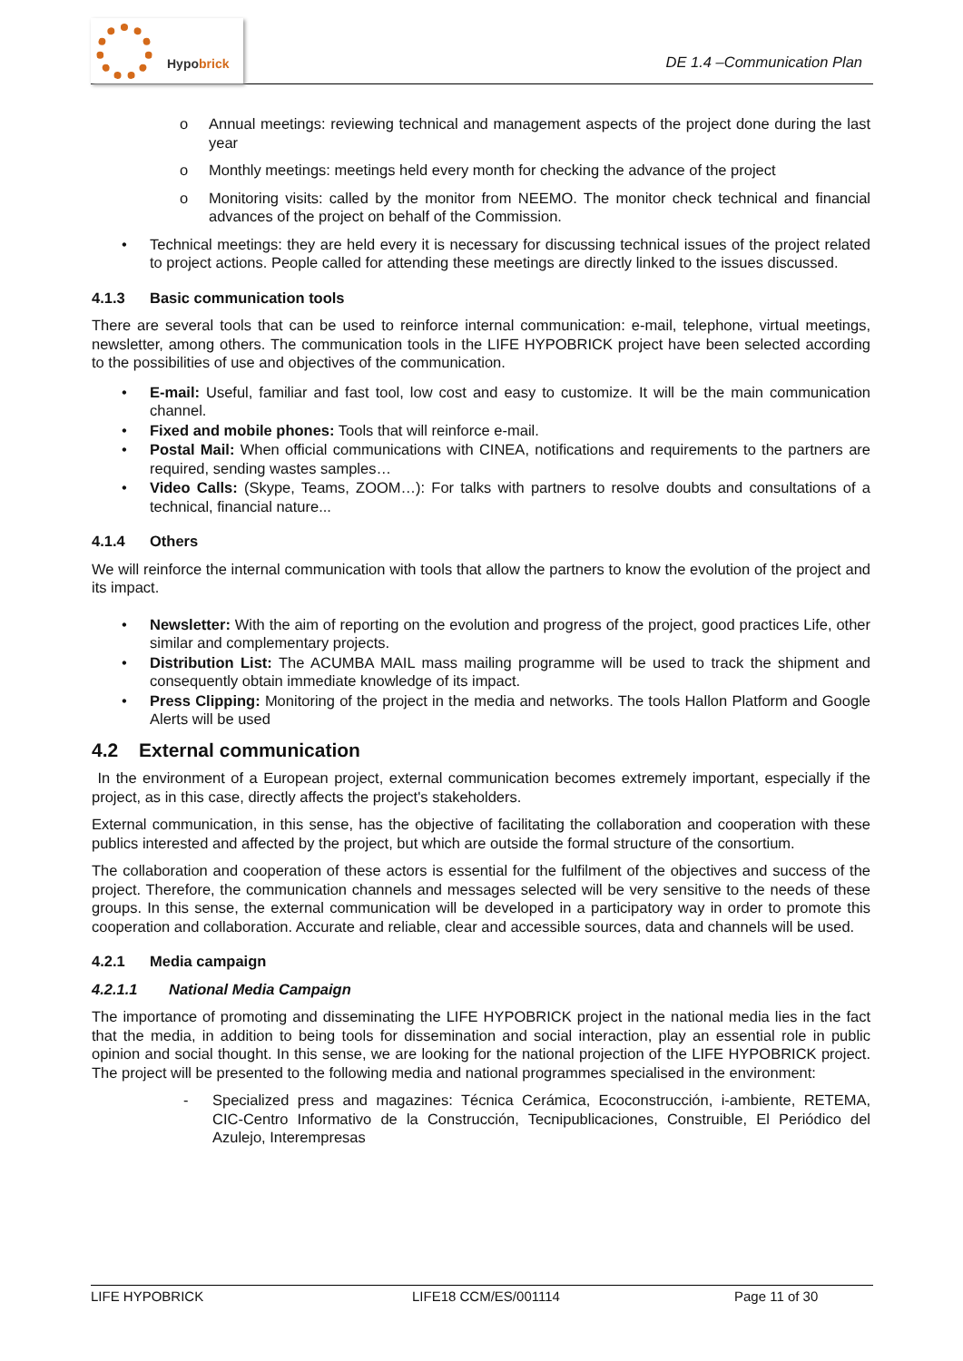Hypobrick
DE 1.4 –Communication Plan
o Annual meetings: reviewing technical and management aspects of the project done during the last year
o Monthly meetings: meetings held every month for checking the advance of the project
o Monitoring visits: called by the monitor from NEEMO. The monitor check technical and financial advances of the project on behalf of the Commission.
• Technical meetings: they are held every it is necessary for discussing technical issues of the project related to project actions. People called for attending these meetings are directly linked to the issues discussed.
4.1.3 Basic communication tools
There are several tools that can be used to reinforce internal communication: e-mail, telephone, virtual meetings, newsletter, among others. The communication tools in the LIFE HYPOBRICK project have been selected according to the possibilities of use and objectives of the communication.
• E-mail: Useful, familiar and fast tool, low cost and easy to customize. It will be the main communication channel.
• Fixed and mobile phones: Tools that will reinforce e-mail.
• Postal Mail: When official communications with CINEA, notifications and requirements to the partners are required, sending wastes samples…
• Video Calls: (Skype, Teams, ZOOM…): For talks with partners to resolve doubts and consultations of a technical, financial nature...
4.1.4 Others
We will reinforce the internal communication with tools that allow the partners to know the evolution of the project and its impact.
• Newsletter: With the aim of reporting on the evolution and progress of the project, good practices Life, other similar and complementary projects.
• Distribution List: The ACUMBA MAIL mass mailing programme will be used to track the shipment and consequently obtain immediate knowledge of its impact.
• Press Clipping: Monitoring of the project in the media and networks. The tools Hallon Platform and Google Alerts will be used
4.2 External communication
In the environment of a European project, external communication becomes extremely important, especially if the project, as in this case, directly affects the project's stakeholders.
External communication, in this sense, has the objective of facilitating the collaboration and cooperation with these publics interested and affected by the project, but which are outside the formal structure of the consortium.
The collaboration and cooperation of these actors is essential for the fulfilment of the objectives and success of the project. Therefore, the communication channels and messages selected will be very sensitive to the needs of these groups. In this sense, the external communication will be developed in a participatory way in order to promote this cooperation and collaboration. Accurate and reliable, clear and accessible sources, data and channels will be used.
4.2.1 Media campaign
4.2.1.1 National Media Campaign
The importance of promoting and disseminating the LIFE HYPOBRICK project in the national media lies in the fact that the media, in addition to being tools for dissemination and social interaction, play an essential role in public opinion and social thought. In this sense, we are looking for the national projection of the LIFE HYPOBRICK project. The project will be presented to the following media and national programmes specialised in the environment:
- Specialized press and magazines: Técnica Cerámica, Ecoconstrucción, i-ambiente, RETEMA, CIC-Centro Informativo de la Construcción, Tecnipublicaciones, Construible, El Periódico del Azulejo, Interempresas
LIFE HYPOBRICK LIFE18 CCM/ES/001114 Page 11 of 30